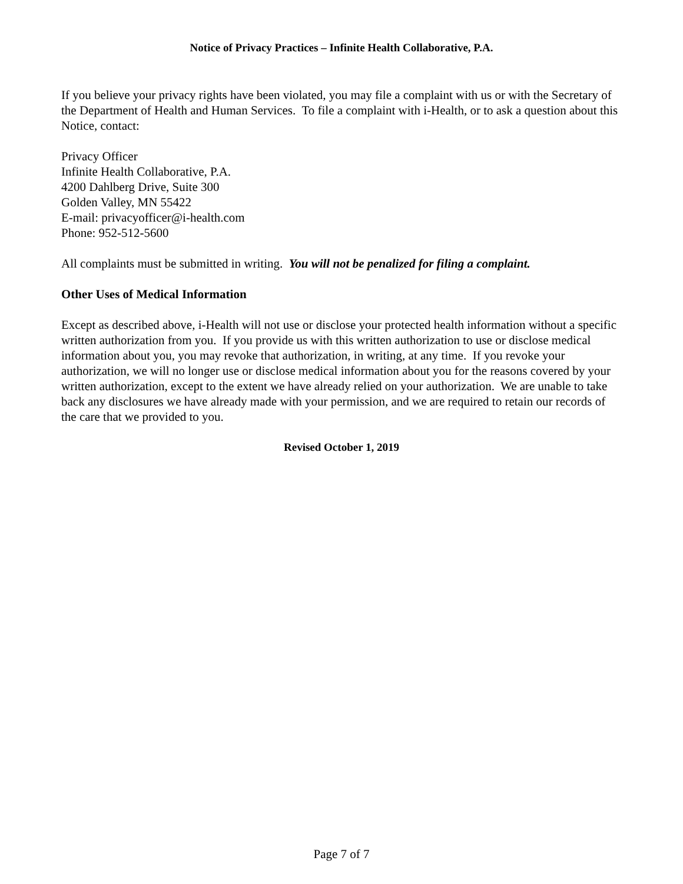Notice of Privacy Practices – Infinite Health Collaborative, P.A.
If you believe your privacy rights have been violated, you may file a complaint with us or with the Secretary of the Department of Health and Human Services. To file a complaint with i-Health, or to ask a question about this Notice, contact:
Privacy Officer
Infinite Health Collaborative, P.A.
4200 Dahlberg Drive, Suite 300
Golden Valley, MN 55422
E-mail: privacyofficer@i-health.com
Phone: 952-512-5600
All complaints must be submitted in writing. You will not be penalized for filing a complaint.
Other Uses of Medical Information
Except as described above, i-Health will not use or disclose your protected health information without a specific written authorization from you. If you provide us with this written authorization to use or disclose medical information about you, you may revoke that authorization, in writing, at any time. If you revoke your authorization, we will no longer use or disclose medical information about you for the reasons covered by your written authorization, except to the extent we have already relied on your authorization. We are unable to take back any disclosures we have already made with your permission, and we are required to retain our records of the care that we provided to you.
Revised October 1, 2019
Page 7 of 7